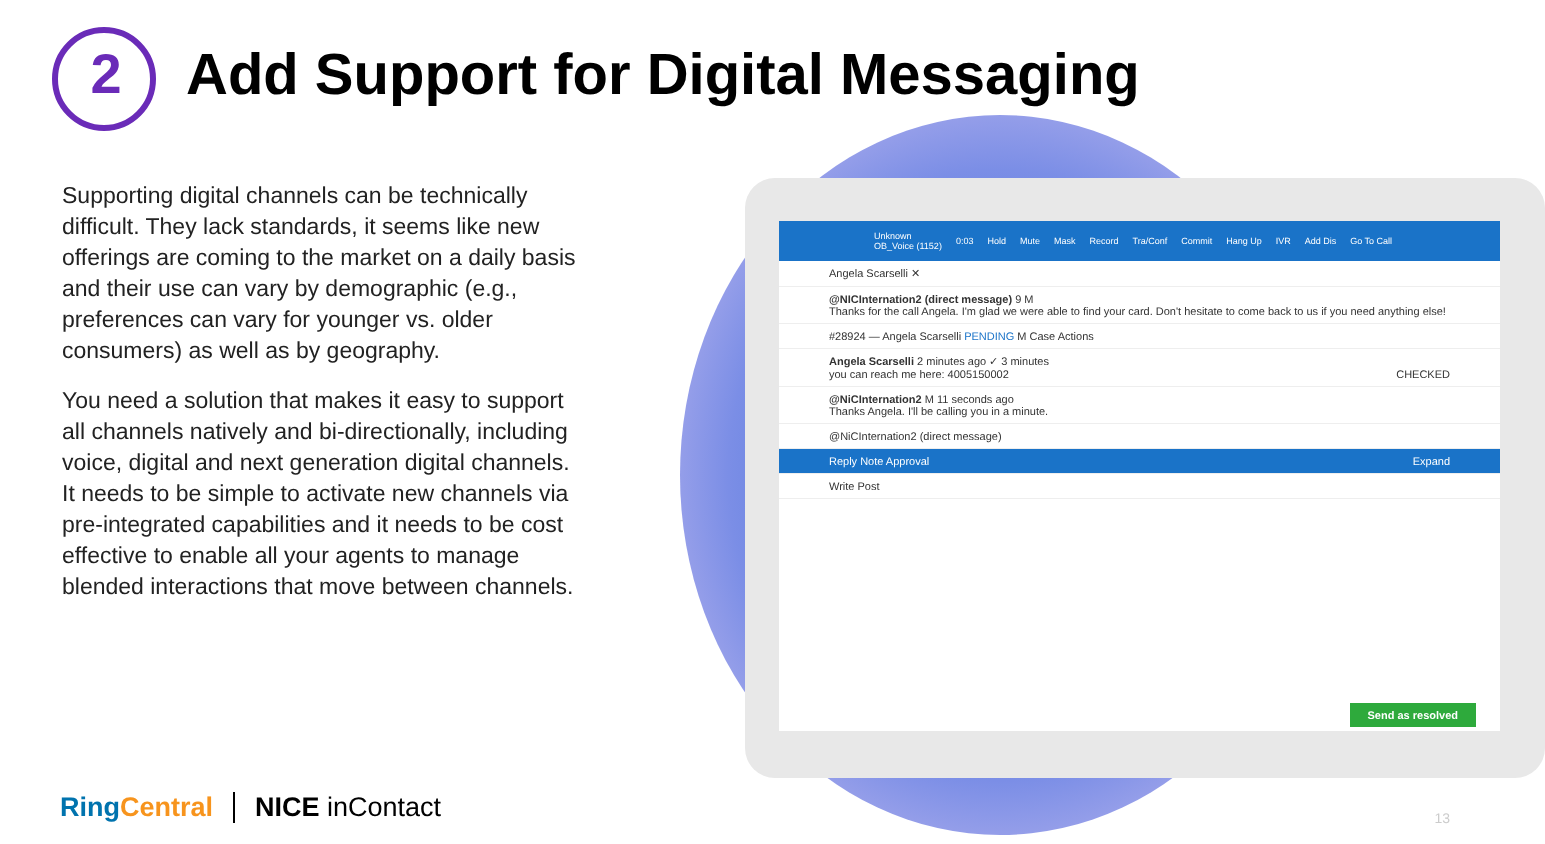2 Add Support for Digital Messaging
Supporting digital channels can be technically difficult. They lack standards, it seems like new offerings are coming to the market on a daily basis and their use can vary by demographic (e.g., preferences can vary for younger vs. older consumers) as well as by geography.
You need a solution that makes it easy to support all channels natively and bi-directionally, including voice, digital and next generation digital channels. It needs to be simple to activate new channels via pre-integrated capabilities and it needs to be cost effective to enable all your agents to manage blended interactions that move between channels.
Unknown
OB_Voice (1152) 0:03 Hold Mute Mask Record Tra/Conf Commit Hang Up IVR Add Dis Go To Call
Angela Scarselli ✕
@NICInternation2 (direct message) 9 M
Thanks for the call Angela. I'm glad we were able to find your card. Don't hesitate to come back to us if you need anything else!
#28924 — Angela Scarselli PENDING M Case Actions
Angela Scarselli 2 minutes ago ✓ 3 minutes
you can reach me here: 4005150002 CHECKED
@NiCInternation2 M 11 seconds ago
Thanks Angela. I'll be calling you in a minute.
@NiCInternation2 (direct message)
Reply Note Approval Expand
Write Post
Send as resolved
RingCentral NICE inContact 13